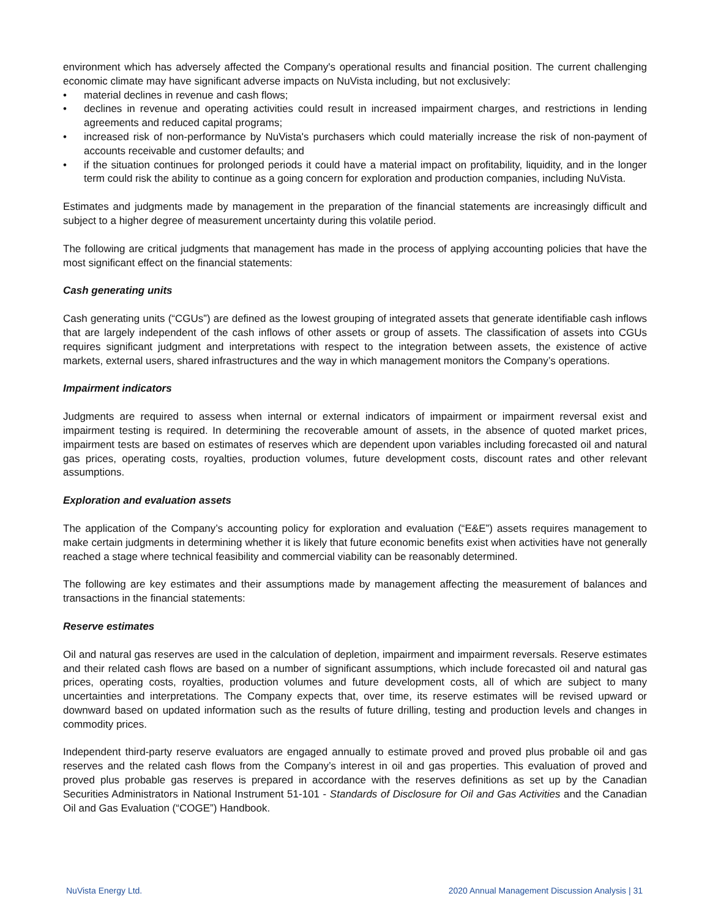environment which has adversely affected the Company's operational results and financial position. The current challenging economic climate may have significant adverse impacts on NuVista including, but not exclusively:
• material declines in revenue and cash flows;
• declines in revenue and operating activities could result in increased impairment charges, and restrictions in lending agreements and reduced capital programs;
• increased risk of non-performance by NuVista's purchasers which could materially increase the risk of non-payment of accounts receivable and customer defaults; and
• if the situation continues for prolonged periods it could have a material impact on profitability, liquidity, and in the longer term could risk the ability to continue as a going concern for exploration and production companies, including NuVista.
Estimates and judgments made by management in the preparation of the financial statements are increasingly difficult and subject to a higher degree of measurement uncertainty during this volatile period.
The following are critical judgments that management has made in the process of applying accounting policies that have the most significant effect on the financial statements:
Cash generating units
Cash generating units (“CGUs”) are defined as the lowest grouping of integrated assets that generate identifiable cash inflows that are largely independent of the cash inflows of other assets or group of assets. The classification of assets into CGUs requires significant judgment and interpretations with respect to the integration between assets, the existence of active markets, external users, shared infrastructures and the way in which management monitors the Company’s operations.
Impairment indicators
Judgments are required to assess when internal or external indicators of impairment or impairment reversal exist and impairment testing is required. In determining the recoverable amount of assets, in the absence of quoted market prices, impairment tests are based on estimates of reserves which are dependent upon variables including forecasted oil and natural gas prices, operating costs, royalties, production volumes, future development costs, discount rates and other relevant assumptions.
Exploration and evaluation assets
The application of the Company’s accounting policy for exploration and evaluation (“E&E”) assets requires management to make certain judgments in determining whether it is likely that future economic benefits exist when activities have not generally reached a stage where technical feasibility and commercial viability can be reasonably determined.
The following are key estimates and their assumptions made by management affecting the measurement of balances and transactions in the financial statements:
Reserve estimates
Oil and natural gas reserves are used in the calculation of depletion, impairment and impairment reversals. Reserve estimates and their related cash flows are based on a number of significant assumptions, which include forecasted oil and natural gas prices, operating costs, royalties, production volumes and future development costs, all of which are subject to many uncertainties and interpretations. The Company expects that, over time, its reserve estimates will be revised upward or downward based on updated information such as the results of future drilling, testing and production levels and changes in commodity prices.
Independent third-party reserve evaluators are engaged annually to estimate proved and proved plus probable oil and gas reserves and the related cash flows from the Company’s interest in oil and gas properties. This evaluation of proved and proved plus probable gas reserves is prepared in accordance with the reserves definitions as set up by the Canadian Securities Administrators in National Instrument 51-101 - Standards of Disclosure for Oil and Gas Activities and the Canadian Oil and Gas Evaluation (“COGE”) Handbook.
NuVista Energy Ltd. 2020 Annual Management Discussion Analysis | 31